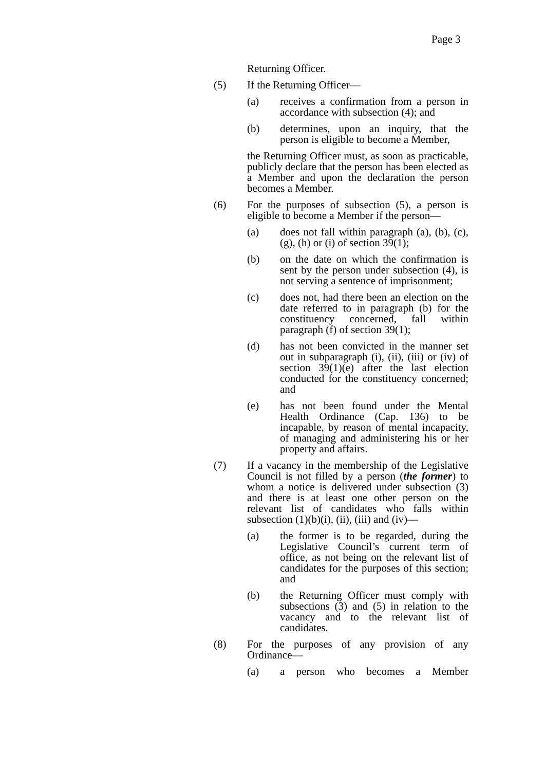Page 3
Returning Officer.
(5) If the Returning Officer—
(a) receives a confirmation from a person in accordance with subsection (4); and
(b) determines, upon an inquiry, that the person is eligible to become a Member,
the Returning Officer must, as soon as practicable, publicly declare that the person has been elected as a Member and upon the declaration the person becomes a Member.
(6) For the purposes of subsection (5), a person is eligible to become a Member if the person—
(a) does not fall within paragraph (a), (b), (c), (g), (h) or (i) of section 39(1);
(b) on the date on which the confirmation is sent by the person under subsection (4), is not serving a sentence of imprisonment;
(c) does not, had there been an election on the date referred to in paragraph (b) for the constituency concerned, fall within paragraph (f) of section 39(1);
(d) has not been convicted in the manner set out in subparagraph (i), (ii), (iii) or (iv) of section 39(1)(e) after the last election conducted for the constituency concerned; and
(e) has not been found under the Mental Health Ordinance (Cap. 136) to be incapable, by reason of mental incapacity, of managing and administering his or her property and affairs.
(7) If a vacancy in the membership of the Legislative Council is not filled by a person (the former) to whom a notice is delivered under subsection (3) and there is at least one other person on the relevant list of candidates who falls within subsection (1)(b)(i), (ii), (iii) and (iv)—
(a) the former is to be regarded, during the Legislative Council’s current term of office, as not being on the relevant list of candidates for the purposes of this section; and
(b) the Returning Officer must comply with subsections (3) and (5) in relation to the vacancy and to the relevant list of candidates.
(8) For the purposes of any provision of any Ordinance—
(a) a person who becomes a Member